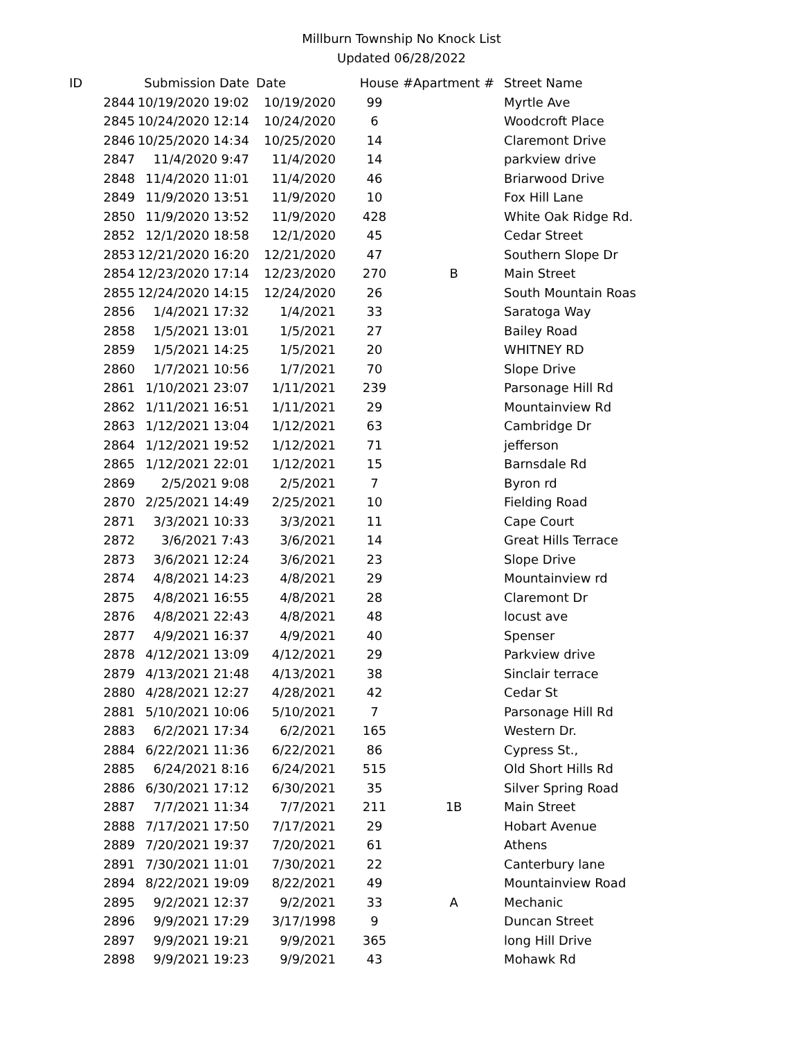Millburn Township No Knock List
Updated 06/28/2022
| ID | Submission Date | Date | House # | Apartment # | Street Name |
| --- | --- | --- | --- | --- | --- |
| 2844 | 10/19/2020 19:02 | 10/19/2020 | 99 | | Myrtle Ave |
| 2845 | 10/24/2020 12:14 | 10/24/2020 | 6 | | Woodcroft Place |
| 2846 | 10/25/2020 14:34 | 10/25/2020 | 14 | | Claremont Drive |
| 2847 | 11/4/2020 9:47 | 11/4/2020 | 14 | | parkview drive |
| 2848 | 11/4/2020 11:01 | 11/4/2020 | 46 | | Briarwood Drive |
| 2849 | 11/9/2020 13:51 | 11/9/2020 | 10 | | Fox Hill Lane |
| 2850 | 11/9/2020 13:52 | 11/9/2020 | 428 | | White Oak Ridge Rd. |
| 2852 | 12/1/2020 18:58 | 12/1/2020 | 45 | | Cedar Street |
| 2853 | 12/21/2020 16:20 | 12/21/2020 | 47 | | Southern Slope Dr |
| 2854 | 12/23/2020 17:14 | 12/23/2020 | 270 | B | Main Street |
| 2855 | 12/24/2020 14:15 | 12/24/2020 | 26 | | South Mountain Roas |
| 2856 | 1/4/2021 17:32 | 1/4/2021 | 33 | | Saratoga Way |
| 2858 | 1/5/2021 13:01 | 1/5/2021 | 27 | | Bailey Road |
| 2859 | 1/5/2021 14:25 | 1/5/2021 | 20 | | WHITNEY RD |
| 2860 | 1/7/2021 10:56 | 1/7/2021 | 70 | | Slope Drive |
| 2861 | 1/10/2021 23:07 | 1/11/2021 | 239 | | Parsonage Hill Rd |
| 2862 | 1/11/2021 16:51 | 1/11/2021 | 29 | | Mountainview Rd |
| 2863 | 1/12/2021 13:04 | 1/12/2021 | 63 | | Cambridge Dr |
| 2864 | 1/12/2021 19:52 | 1/12/2021 | 71 | | jefferson |
| 2865 | 1/12/2021 22:01 | 1/12/2021 | 15 | | Barnsdale Rd |
| 2869 | 2/5/2021 9:08 | 2/5/2021 | 7 | | Byron rd |
| 2870 | 2/25/2021 14:49 | 2/25/2021 | 10 | | Fielding Road |
| 2871 | 3/3/2021 10:33 | 3/3/2021 | 11 | | Cape Court |
| 2872 | 3/6/2021 7:43 | 3/6/2021 | 14 | | Great Hills Terrace |
| 2873 | 3/6/2021 12:24 | 3/6/2021 | 23 | | Slope Drive |
| 2874 | 4/8/2021 14:23 | 4/8/2021 | 29 | | Mountainview rd |
| 2875 | 4/8/2021 16:55 | 4/8/2021 | 28 | | Claremont Dr |
| 2876 | 4/8/2021 22:43 | 4/8/2021 | 48 | | locust ave |
| 2877 | 4/9/2021 16:37 | 4/9/2021 | 40 | | Spenser |
| 2878 | 4/12/2021 13:09 | 4/12/2021 | 29 | | Parkview drive |
| 2879 | 4/13/2021 21:48 | 4/13/2021 | 38 | | Sinclair terrace |
| 2880 | 4/28/2021 12:27 | 4/28/2021 | 42 | | Cedar St |
| 2881 | 5/10/2021 10:06 | 5/10/2021 | 7 | | Parsonage Hill Rd |
| 2883 | 6/2/2021 17:34 | 6/2/2021 | 165 | | Western Dr. |
| 2884 | 6/22/2021 11:36 | 6/22/2021 | 86 | | Cypress St., |
| 2885 | 6/24/2021 8:16 | 6/24/2021 | 515 | | Old Short Hills Rd |
| 2886 | 6/30/2021 17:12 | 6/30/2021 | 35 | | Silver Spring Road |
| 2887 | 7/7/2021 11:34 | 7/7/2021 | 211 | 1B | Main Street |
| 2888 | 7/17/2021 17:50 | 7/17/2021 | 29 | | Hobart Avenue |
| 2889 | 7/20/2021 19:37 | 7/20/2021 | 61 | | Athens |
| 2891 | 7/30/2021 11:01 | 7/30/2021 | 22 | | Canterbury lane |
| 2894 | 8/22/2021 19:09 | 8/22/2021 | 49 | | Mountainview Road |
| 2895 | 9/2/2021 12:37 | 9/2/2021 | 33 | A | Mechanic |
| 2896 | 9/9/2021 17:29 | 3/17/1998 | 9 | | Duncan Street |
| 2897 | 9/9/2021 19:21 | 9/9/2021 | 365 | | long Hill Drive |
| 2898 | 9/9/2021 19:23 | 9/9/2021 | 43 | | Mohawk Rd |